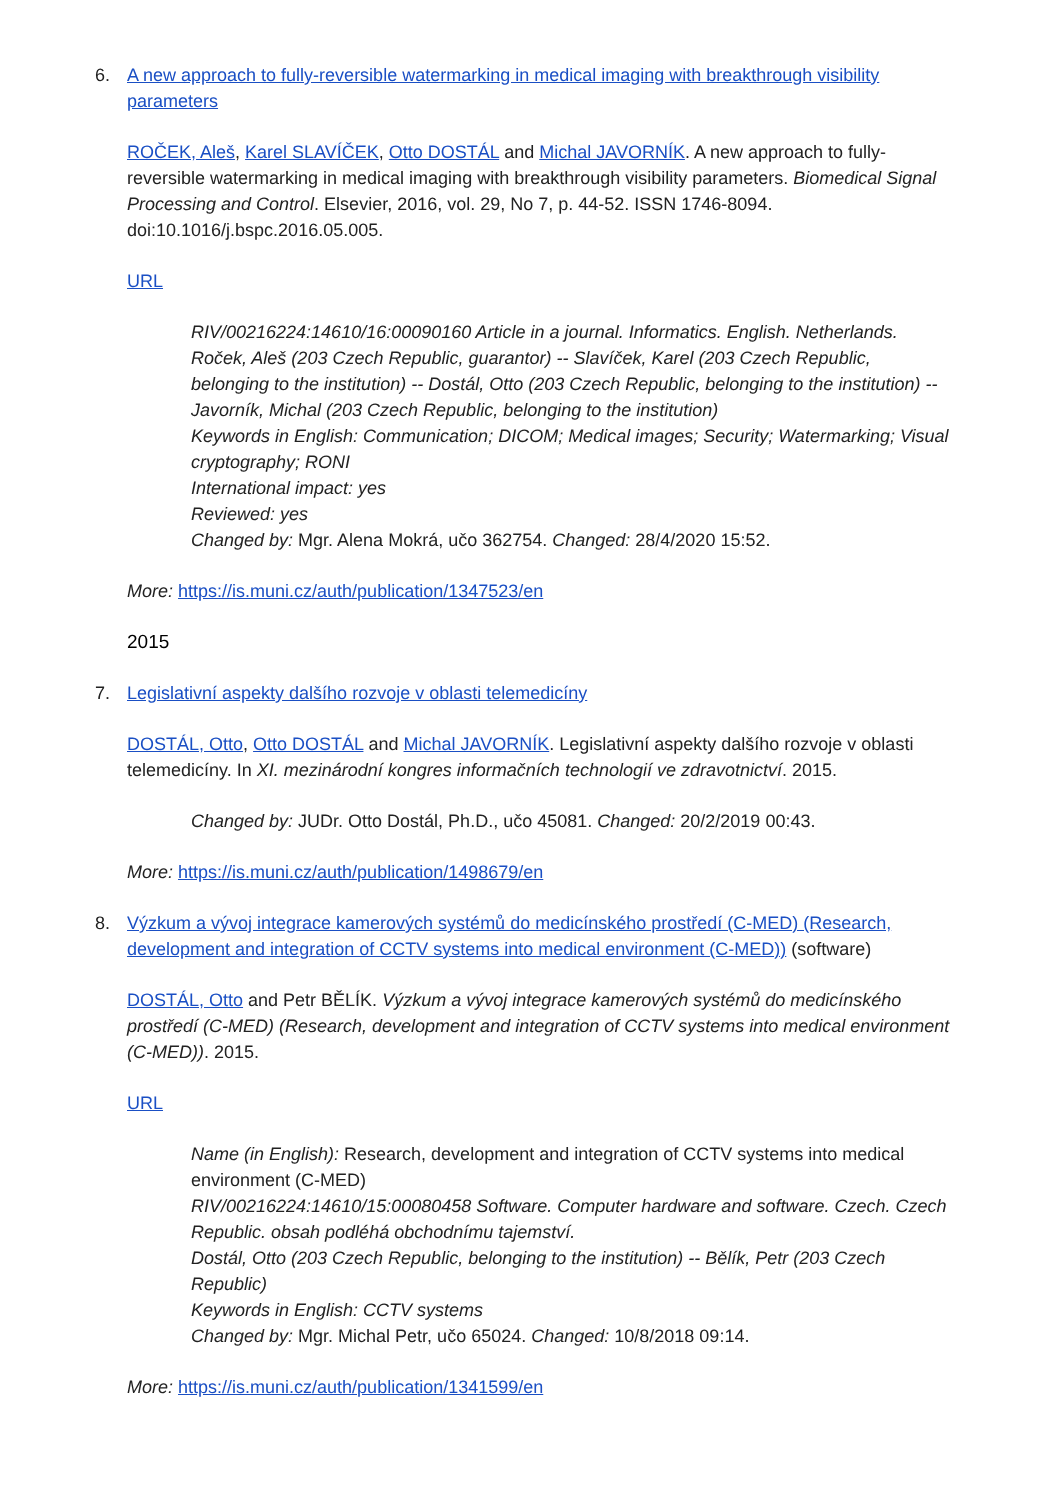6. A new approach to fully-reversible watermarking in medical imaging with breakthrough visibility parameters
ROČEK, Aleš, Karel SLAVÍČEK, Otto DOSTÁL and Michal JAVORNÍK. A new approach to fully-reversible watermarking in medical imaging with breakthrough visibility parameters. Biomedical Signal Processing and Control. Elsevier, 2016, vol. 29, No 7, p. 44-52. ISSN 1746-8094. doi:10.1016/j.bspc.2016.05.005.
URL
RIV/00216224:14610/16:00090160 Article in a journal. Informatics. English. Netherlands.
Roček, Aleš (203 Czech Republic, guarantor) -- Slavíček, Karel (203 Czech Republic, belonging to the institution) -- Dostál, Otto (203 Czech Republic, belonging to the institution) -- Javorník, Michal (203 Czech Republic, belonging to the institution)
Keywords in English: Communication; DICOM; Medical images; Security; Watermarking; Visual cryptography; RONI
International impact: yes
Reviewed: yes
Changed by: Mgr. Alena Mokrá, učo 362754. Changed: 28/4/2020 15:52.
More: https://is.muni.cz/auth/publication/1347523/en
2015
7. Legislativní aspekty dalšího rozvoje v oblasti telemedicíny
DOSTÁL, Otto, Otto DOSTÁL and Michal JAVORNÍK. Legislativní aspekty dalšího rozvoje v oblasti telemedicíny. In XI. mezinárodní kongres informačních technologií ve zdravotnictví. 2015.
Changed by: JUDr. Otto Dostál, Ph.D., učo 45081. Changed: 20/2/2019 00:43.
More: https://is.muni.cz/auth/publication/1498679/en
8. Výzkum a vývoj integrace kamerových systémů do medicínského prostředí (C-MED) (Research, development and integration of CCTV systems into medical environment (C-MED)) (software)
DOSTÁL, Otto and Petr BĚLÍK. Výzkum a vývoj integrace kamerových systémů do medicínského prostředí (C-MED) (Research, development and integration of CCTV systems into medical environment (C-MED)). 2015.
URL
Name (in English): Research, development and integration of CCTV systems into medical environment (C-MED)
RIV/00216224:14610/15:00080458 Software. Computer hardware and software. Czech. Czech Republic. obsah podléhá obchodnímu tajemství.
Dostál, Otto (203 Czech Republic, belonging to the institution) -- Bělík, Petr (203 Czech Republic)
Keywords in English: CCTV systems
Changed by: Mgr. Michal Petr, učo 65024. Changed: 10/8/2018 09:14.
More: https://is.muni.cz/auth/publication/1341599/en